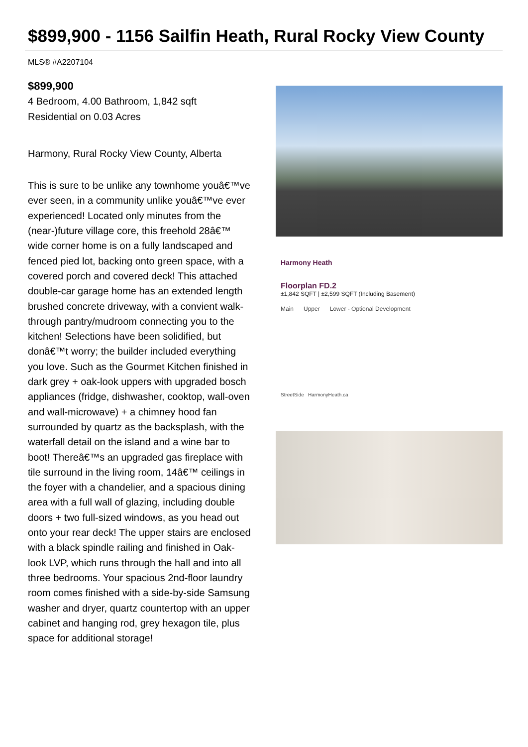$899,900 - 1156 Sailfin Heath, Rural Rocky View County
MLS® #A2207104
$899,900
4 Bedroom, 4.00 Bathroom, 1,842 sqft
Residential on 0.03 Acres
Harmony, Rural Rocky View County, Alberta
This is sure to be unlike any townhome youâ€™ve ever seen, in a community unlike youâ€™ve ever experienced! Located only minutes from the (near-)future village core, this freehold 28â€™ wide corner home is on a fully landscaped and fenced pied lot, backing onto green space, with a covered porch and covered deck! This attached double-car garage home has an extended length brushed concrete driveway, with a convient walk-through pantry/mudroom connecting you to the kitchen! Selections have been solidified, but donâ€™t worry; the builder included everything you love. Such as the Gourmet Kitchen finished in dark grey + oak-look uppers with upgraded bosch appliances (fridge, dishwasher, cooktop, wall-oven and wall-microwave) + a chimney hood fan surrounded by quartz as the backsplash, with the waterfall detail on the island and a wine bar to boot! Thereâ€™s an upgraded gas fireplace with tile surround in the living room, 14â€™ ceilings in the foyer with a chandelier, and a spacious dining area with a full wall of glazing, including double doors + two full-sized windows, as you head out onto your rear deck! The upper stairs are enclosed with a black spindle railing and finished in Oak-look LVP, which runs through the hall and into all three bedrooms. Your spacious 2nd-floor laundry room comes finished with a side-by-side Samsung washer and dryer, quartz countertop with an upper cabinet and hanging rod, grey hexagon tile, plus space for additional storage!
Harmony Heath
Floorplan FD.2
±1,842 SQFT | ±2,599 SQFT (Including Basement)
Main Upper Lower - Optional Development
StreetSide HarmonyHeath.ca